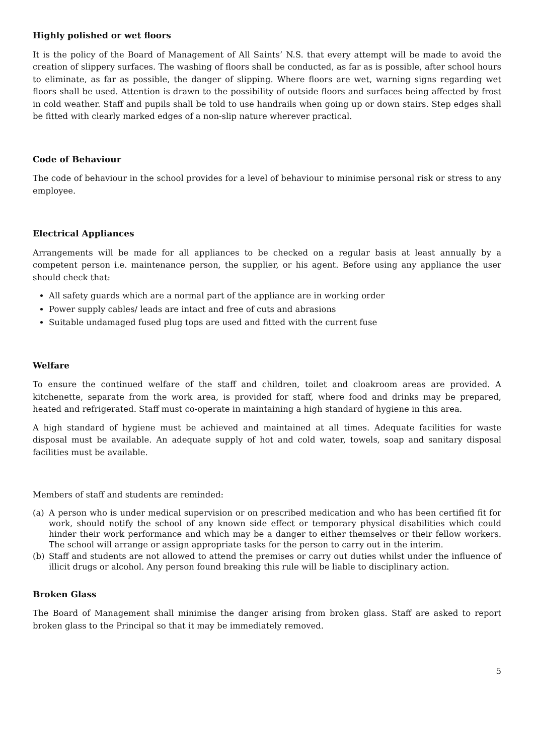Highly polished or wet floors
It is the policy of the Board of Management of All Saints’ N.S. that every attempt will be made to avoid the creation of slippery surfaces. The washing of floors shall be conducted, as far as is possible, after school hours to eliminate, as far as possible, the danger of slipping. Where floors are wet, warning signs regarding wet floors shall be used. Attention is drawn to the possibility of outside floors and surfaces being affected by frost in cold weather. Staff and pupils shall be told to use handrails when going up or down stairs. Step edges shall be fitted with clearly marked edges of a non-slip nature wherever practical.
Code of Behaviour
The code of behaviour in the school provides for a level of behaviour to minimise personal risk or stress to any employee.
Electrical Appliances
Arrangements will be made for all appliances to be checked on a regular basis at least annually by a competent person i.e. maintenance person, the supplier, or his agent. Before using any appliance the user should check that:
All safety guards which are a normal part of the appliance are in working order
Power supply cables/ leads are intact and free of cuts and abrasions
Suitable undamaged fused plug tops are used and fitted with the current fuse
Welfare
To ensure the continued welfare of the staff and children, toilet and cloakroom areas are provided. A kitchenette, separate from the work area, is provided for staff, where food and drinks may be prepared, heated and refrigerated. Staff must co-operate in maintaining a high standard of hygiene in this area.
A high standard of hygiene must be achieved and maintained at all times. Adequate facilities for waste disposal must be available. An adequate supply of hot and cold water, towels, soap and sanitary disposal facilities must be available.
Members of staff and students are reminded:
(a) A person who is under medical supervision or on prescribed medication and who has been certified fit for work, should notify the school of any known side effect or temporary physical disabilities which could hinder their work performance and which may be a danger to either themselves or their fellow workers. The school will arrange or assign appropriate tasks for the person to carry out in the interim.
(b) Staff and students are not allowed to attend the premises or carry out duties whilst under the influence of illicit drugs or alcohol. Any person found breaking this rule will be liable to disciplinary action.
Broken Glass
The Board of Management shall minimise the danger arising from broken glass. Staff are asked to report broken glass to the Principal so that it may be immediately removed.
5